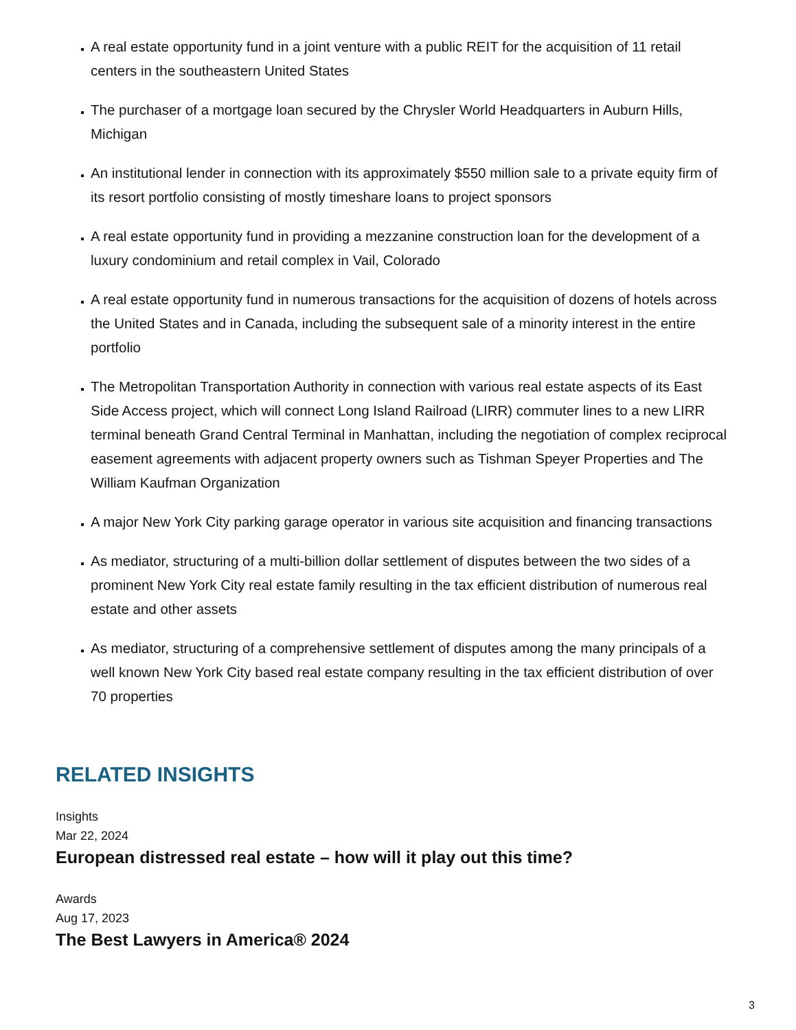A real estate opportunity fund in a joint venture with a public REIT for the acquisition of 11 retail centers in the southeastern United States
The purchaser of a mortgage loan secured by the Chrysler World Headquarters in Auburn Hills, Michigan
An institutional lender in connection with its approximately $550 million sale to a private equity firm of its resort portfolio consisting of mostly timeshare loans to project sponsors
A real estate opportunity fund in providing a mezzanine construction loan for the development of a luxury condominium and retail complex in Vail, Colorado
A real estate opportunity fund in numerous transactions for the acquisition of dozens of hotels across the United States and in Canada, including the subsequent sale of a minority interest in the entire portfolio
The Metropolitan Transportation Authority in connection with various real estate aspects of its East Side Access project, which will connect Long Island Railroad (LIRR) commuter lines to a new LIRR terminal beneath Grand Central Terminal in Manhattan, including the negotiation of complex reciprocal easement agreements with adjacent property owners such as Tishman Speyer Properties and The William Kaufman Organization
A major New York City parking garage operator in various site acquisition and financing transactions
As mediator, structuring of a multi-billion dollar settlement of disputes between the two sides of a prominent New York City real estate family resulting in the tax efficient distribution of numerous real estate and other assets
As mediator, structuring of a comprehensive settlement of disputes among the many principals of a well known New York City based real estate company resulting in the tax efficient distribution of over 70 properties
RELATED INSIGHTS
Insights
Mar 22, 2024
European distressed real estate – how will it play out this time?
Awards
Aug 17, 2023
The Best Lawyers in America® 2024
3